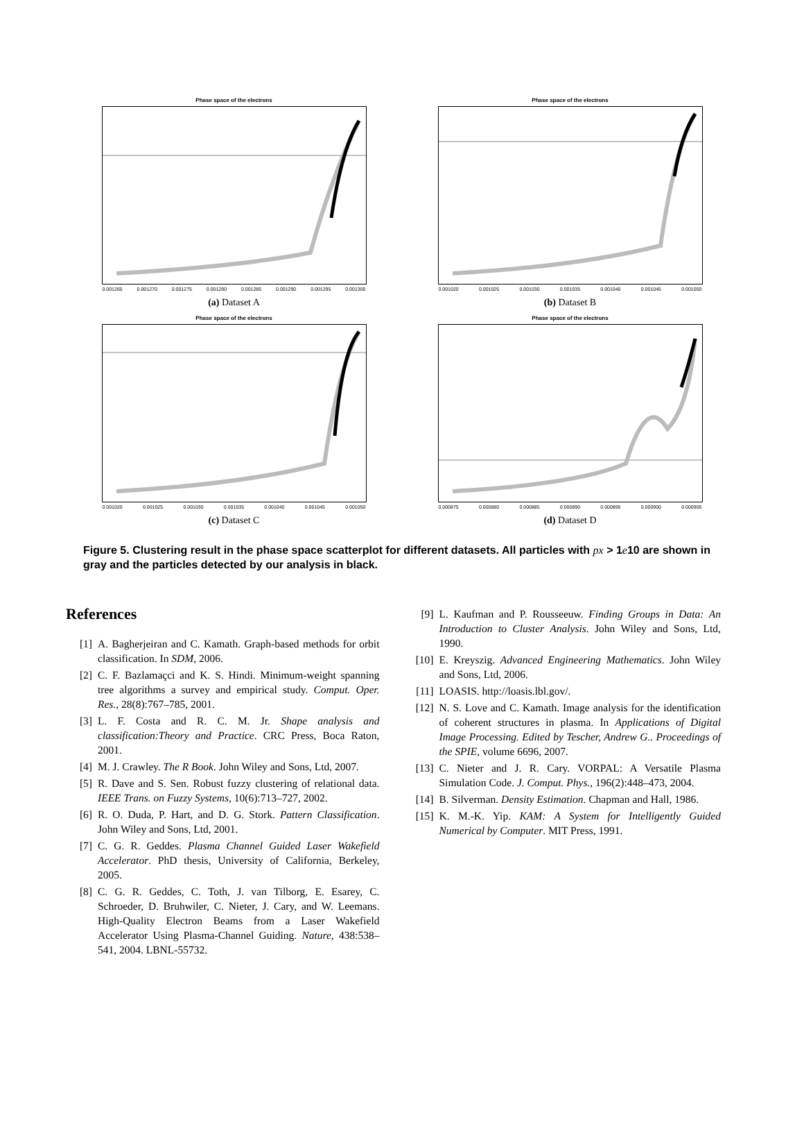Phase space of the electrons
0.001265 0.001270 0.001275 0.001280 0.001285 0.001290 0.001295 0.001300
(a) Dataset A
Phase space of the electrons
0.001020 0.001025 0.001030 0.001035 0.001040 0.001045 0.001050
(b) Dataset B
Phase space of the electrons
0.001020 0.001025 0.001030 0.001035 0.001040 0.001045 0.001050
(c) Dataset C
Phase space of the electrons
0.000875 0.000880 0.000885 0.000890 0.000895 0.000900 0.000905
(d) Dataset D
Figure 5. Clustering result in the phase space scatterplot for different datasets. All particles with px > 1e10 are shown in gray and the particles detected by our analysis in black.
References
[1] A. Bagherjeiran and C. Kamath. Graph-based methods for orbit classification. In SDM, 2006.
[2] C. F. Bazlamaçci and K. S. Hindi. Minimum-weight spanning tree algorithms a survey and empirical study. Comput. Oper. Res., 28(8):767–785, 2001.
[3] L. F. Costa and R. C. M. Jr. Shape analysis and classification:Theory and Practice. CRC Press, Boca Raton, 2001.
[4] M. J. Crawley. The R Book. John Wiley and Sons, Ltd, 2007.
[5] R. Dave and S. Sen. Robust fuzzy clustering of relational data. IEEE Trans. on Fuzzy Systems, 10(6):713–727, 2002.
[6] R. O. Duda, P. Hart, and D. G. Stork. Pattern Classification. John Wiley and Sons, Ltd, 2001.
[7] C. G. R. Geddes. Plasma Channel Guided Laser Wakefield Accelerator. PhD thesis, University of California, Berkeley, 2005.
[8] C. G. R. Geddes, C. Toth, J. van Tilborg, E. Esarey, C. Schroeder, D. Bruhwiler, C. Nieter, J. Cary, and W. Leemans. High-Quality Electron Beams from a Laser Wakefield Accelerator Using Plasma-Channel Guiding. Nature, 438:538–541, 2004. LBNL-55732.
[9] L. Kaufman and P. Rousseeuw. Finding Groups in Data: An Introduction to Cluster Analysis. John Wiley and Sons, Ltd, 1990.
[10] E. Kreyszig. Advanced Engineering Mathematics. John Wiley and Sons, Ltd, 2006.
[11] LOASIS. http://loasis.lbl.gov/.
[12] N. S. Love and C. Kamath. Image analysis for the identification of coherent structures in plasma. In Applications of Digital Image Processing. Edited by Tescher, Andrew G.. Proceedings of the SPIE, volume 6696, 2007.
[13] C. Nieter and J. R. Cary. VORPAL: A Versatile Plasma Simulation Code. J. Comput. Phys., 196(2):448–473, 2004.
[14] B. Silverman. Density Estimation. Chapman and Hall, 1986.
[15] K. M.-K. Yip. KAM: A System for Intelligently Guided Numerical by Computer. MIT Press, 1991.